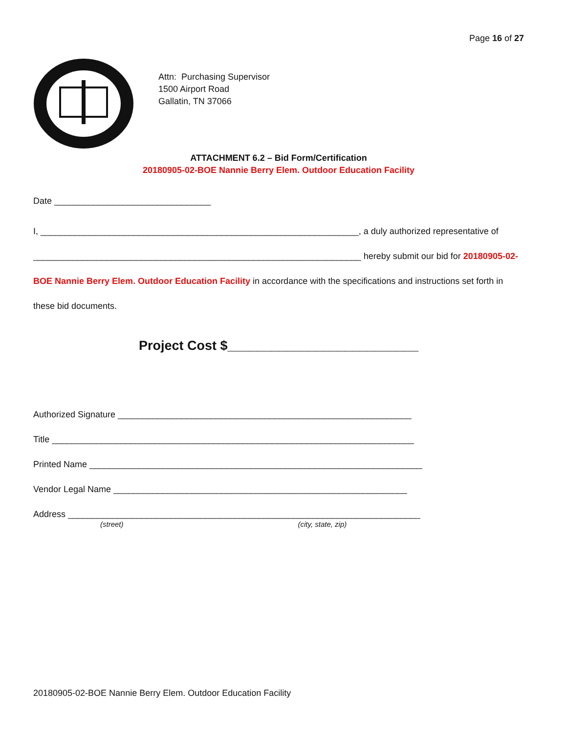Page 16 of 27
Attn: Purchasing Supervisor
1500 Airport Road
Gallatin, TN 37066
ATTACHMENT 6.2 – Bid Form/Certification
20180905-02-BOE Nannie Berry Elem. Outdoor Education Facility
Date ________________________________
I, _________________________________________________________________, a duly authorized representative of ___________________________________________________________________ hereby submit our bid for 20180905-02-BOE Nannie Berry Elem. Outdoor Education Facility in accordance with the specifications and instructions set forth in these bid documents.
Project Cost $__________________________
Authorized Signature ____________________________________________________________
Title __________________________________________________________________________
Printed Name ____________________________________________________________________
Vendor Legal Name ____________________________________________________________
Address ________________________________________________________________________
(street) (city, state, zip)
20180905-02-BOE Nannie Berry Elem. Outdoor Education Facility